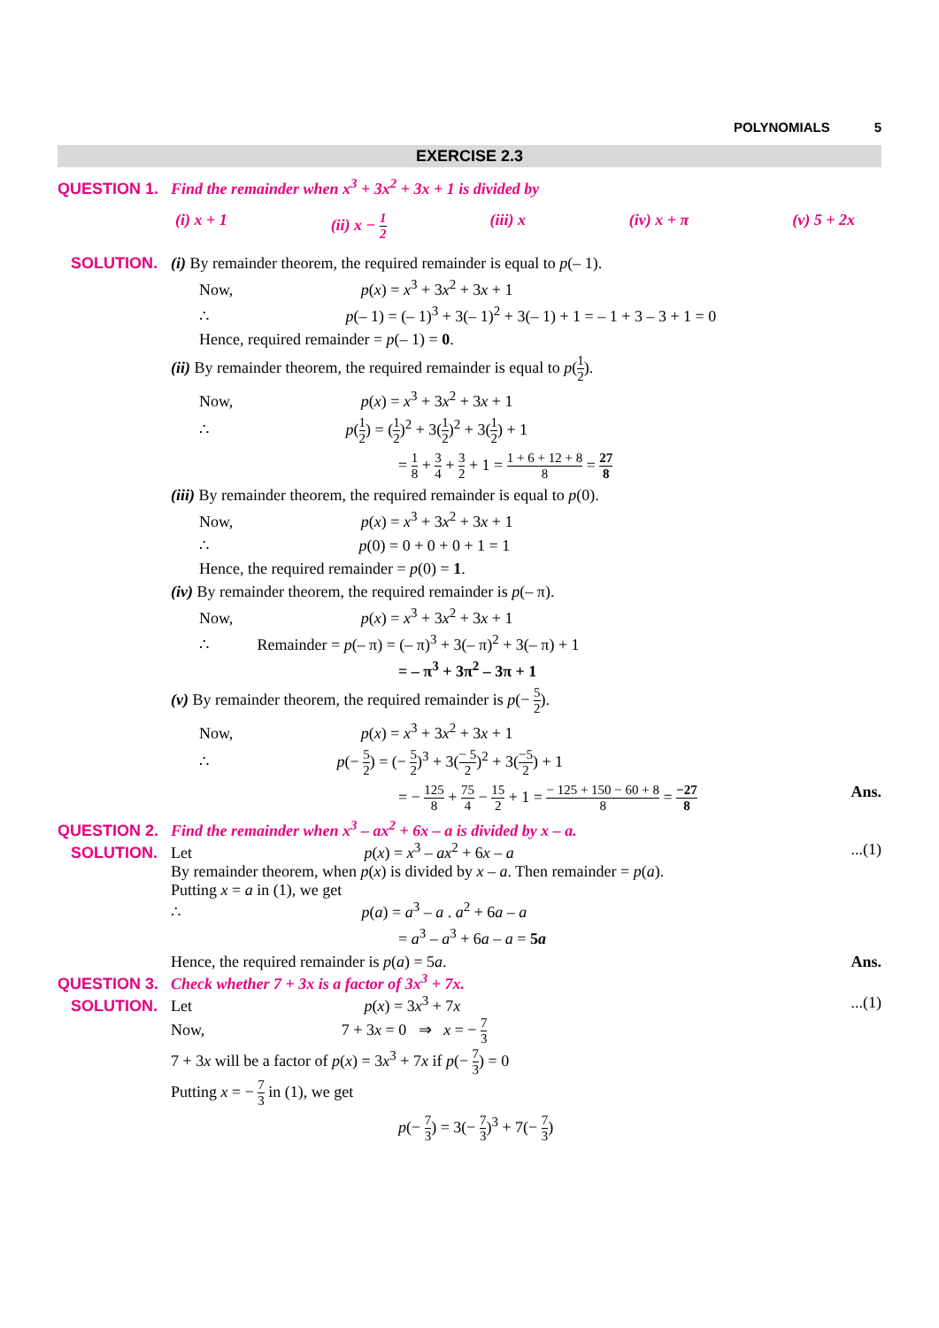POLYNOMIALS 5
EXERCISE 2.3
QUESTION 1. Find the remainder when x<sup>3</sup> + 3x<sup>2</sup> + 3x + 1 is divided by
(i) x + 1 (ii) x − 1 2 (iii) x (iv) x + π (v) 5 + 2x
SOLUTION. (i) By remainder theorem, the required remainder is equal to p(– 1).
Now, p(x) = x<sup>3</sup> + 3x<sup>2</sup> + 3x + 1
∴ p(– 1) = (– 1)<sup>3</sup> + 3(– 1)<sup>2</sup> + 3(– 1) + 1 = – 1 + 3 – 3 + 1 = 0
Hence, required remainder = p(– 1) = 0.
(ii) By remainder theorem, the required remainder is equal to p(1 2).
Now, p(x) = x<sup>3</sup> + 3x<sup>2</sup> + 3x + 1
∴ p(1 2) = (1 2)<sup>2</sup> + 3(1 2)<sup>2</sup> + 3(1 2) + 1
= 1 8 + 3 4 + 3 2 + 1 = 1 + 6 + 12 + 8 8 = 27 8
(iii) By remainder theorem, the required remainder is equal to p(0).
Now, p(x) = x<sup>3</sup> + 3x<sup>2</sup> + 3x + 1
∴ p(0) = 0 + 0 + 0 + 1 = 1
Hence, the required remainder = p(0) = 1.
(iv) By remainder theorem, the required remainder is p(– π).
Now, p(x) = x<sup>3</sup> + 3x<sup>2</sup> + 3x + 1
∴ Remainder = p(– π) = (– π)<sup>3</sup> + 3(– π)<sup>2</sup> + 3(– π) + 1
= – π<sup>3</sup> + 3π<sup>2</sup> – 3π + 1
(v) By remainder theorem, the required remainder is p(− 5 2).
Now, p(x) = x<sup>3</sup> + 3x<sup>2</sup> + 3x + 1
∴ p(− 5 2) = (− 5 2)<sup>3</sup> + 3(− 5 2)<sup>2</sup> + 3(−5 2) + 1
= − 125 8 + 75 4 − 15 2 + 1 = − 125 + 150 − 60 + 8 8 = −27 8 Ans.
QUESTION 2. Find the remainder when x<sup>3</sup> – ax<sup>2</sup> + 6x – a is divided by x – a.
SOLUTION. Let p(x) = x<sup>3</sup> – ax<sup>2</sup> + 6x – a...(1)
By remainder theorem, when p(x) is divided by x – a. Then remainder = p(a).
Putting x = a in (1), we get
∴ p(a) = a<sup>3</sup> – a . a<sup>2</sup> + 6a – a
= a<sup>3</sup> – a<sup>3</sup> + 6a – a = 5a
Hence, the required remainder is p(a) = 5a. Ans.
QUESTION 3. Check whether 7 + 3x is a factor of 3x<sup>3</sup> + 7x.
SOLUTION. Let p(x) = 3x<sup>3</sup> + 7x...(1)
Now, 7 + 3x = 0 ⇒ x = − 7 3
7 + 3x will be a factor of p(x) = 3x<sup>3</sup> + 7x if p(− 7 3) = 0
Putting x = − 7 3 in (1), we get
p(− 7 3) = 3(− 7 3)<sup>3</sup> + 7(− 7 3)